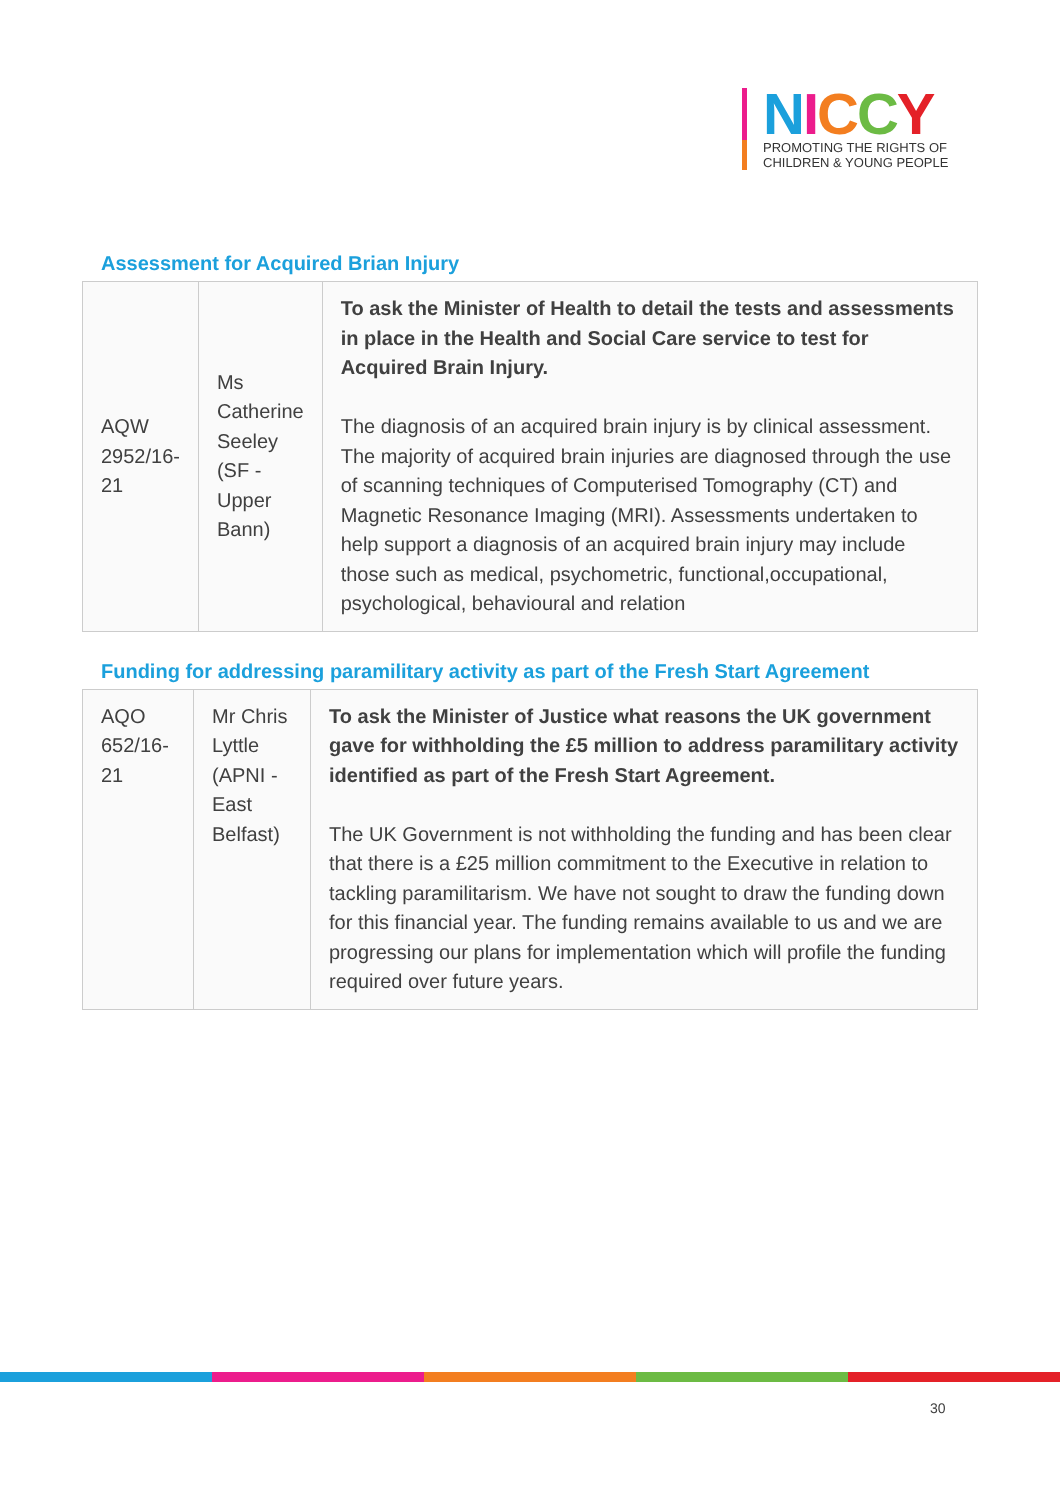NICCY
PROMOTING THE RIGHTS OF
CHILDREN & YOUNG PEOPLE
Assessment for Acquired Brian Injury
| AQW 2952/16-21 | Ms Catherine Seeley (SF - Upper Bann) | To ask the Minister of Health to detail the tests and assessments in place in the Health and Social Care service to test for Acquired Brain Injury. The diagnosis of an acquired brain injury is by clinical assessment. The majority of acquired brain injuries are diagnosed through the use of scanning techniques of Computerised Tomography (CT) and Magnetic Resonance Imaging (MRI). Assessments undertaken to help support a diagnosis of an acquired brain injury may include those such as medical, psychometric, functional,occupational, psychological, behavioural and relation |
Funding for addressing paramilitary activity as part of the Fresh Start Agreement
| AQO 652/16-21 | Mr Chris Lyttle (APNI - East Belfast) | To ask the Minister of Justice what reasons the UK government gave for withholding the £5 million to address paramilitary activity identified as part of the Fresh Start Agreement. The UK Government is not withholding the funding and has been clear that there is a £25 million commitment to the Executive in relation to tackling paramilitarism. We have not sought to draw the funding down for this financial year. The funding remains available to us and we are progressing our plans for implementation which will profile the funding required over future years. |
30